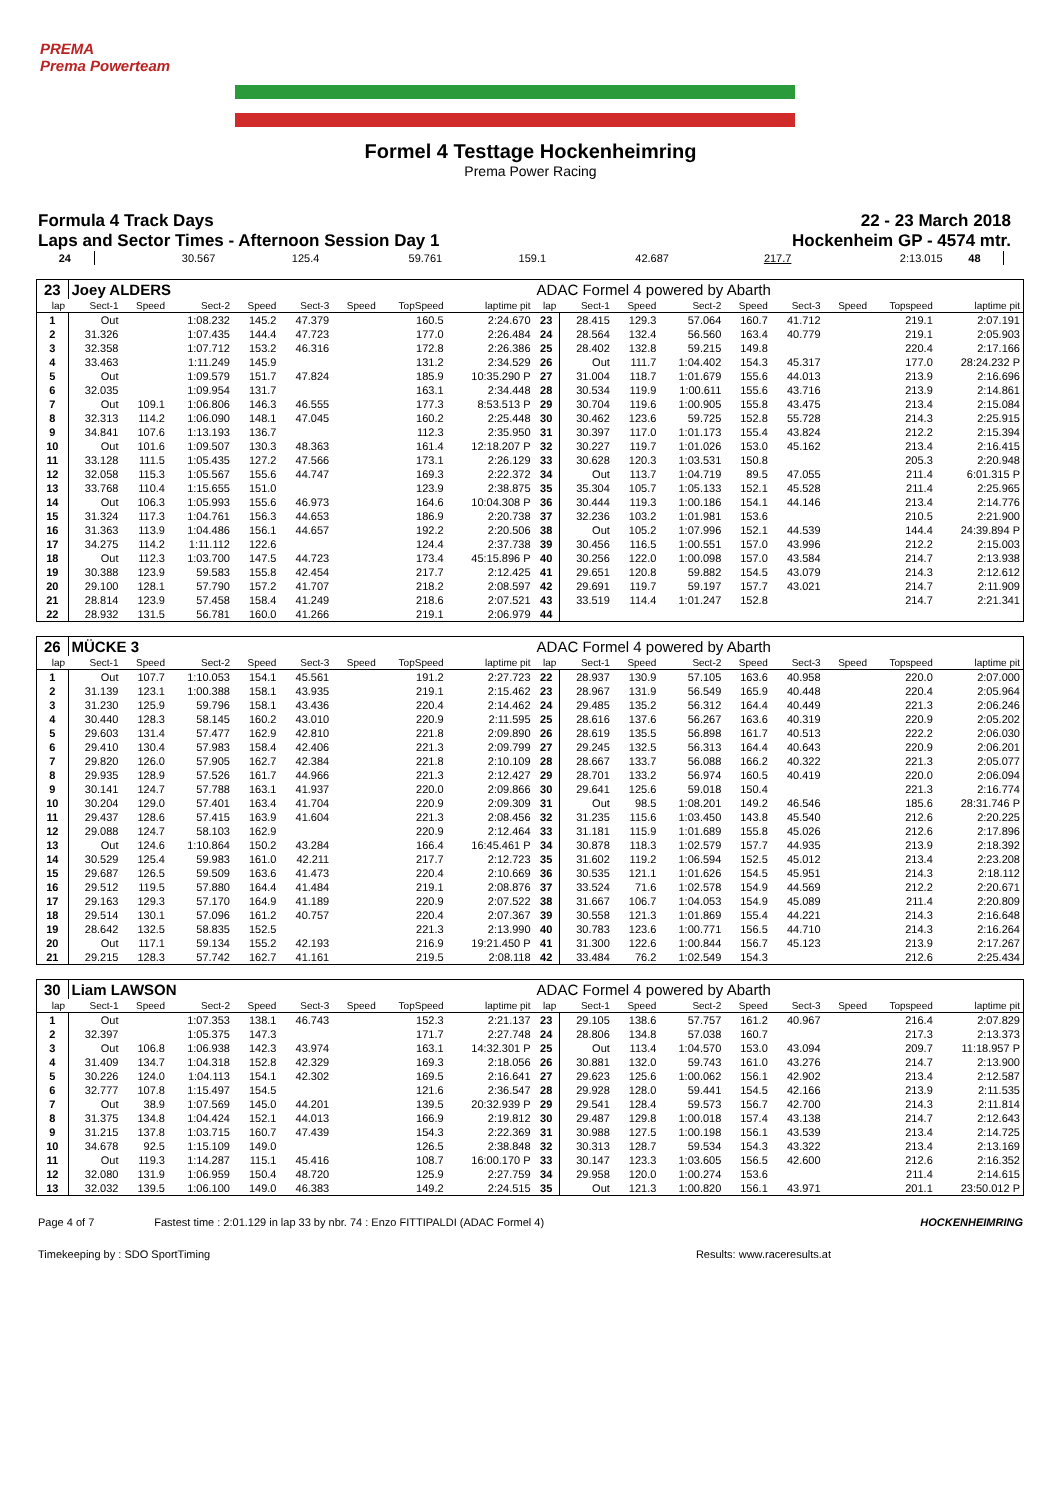PREMA
Prema Powerteam
Formel 4 Testtage Hockenheimring
Prema Power Racing
Formula 4 Track Days 22 - 23 March 2018
Laps and Sector Times - Afternoon Session Day 1 Hockenheim GP - 4574 mtr.
| 24 | 30.567 | 125.4 | 59.761 | 159.1 | 42.687 | | 217.7 | 2:13.015 | 48 | |
| 23 | Joey ALDERS | | | | | | | | ADAC Formel 4 powered by Abarth | | | | | | | | |
| lap | Sect-1 | Speed | Sect-2 | Speed | Sect-3 | Speed | TopSpeed | laptime pit | lap | Sect-1 | Speed | Sect-2 | Speed | Sect-3 | Speed | Topspeed | laptime pit |
| 1 | Out | | 1:08.232 | 145.2 | 47.379 | | 160.5 | 2:24.670 | 23 | 28.415 | 129.3 | 57.064 | 160.7 | 41.712 | | 219.1 | 2:07.191 |
| 2 | 31.326 | | 1:07.435 | 144.4 | 47.723 | | 177.0 | 2:26.484 | 24 | 28.564 | 132.4 | 56.560 | 163.4 | 40.779 | | 219.1 | 2:05.903 |
| 3 | 32.358 | | 1:07.712 | 153.2 | 46.316 | | 172.8 | 2:26.386 | 25 | 28.402 | 132.8 | 59.215 | 149.8 | | | 220.4 | 2:17.166 |
| 4 | 33.463 | | 1:11.249 | 145.9 | | | 131.2 | 2:34.529 | 26 | Out | 111.7 | 1:04.402 | 154.3 | 45.317 | | 177.0 | 28:24.232 P |
| 5 | Out | | 1:09.579 | 151.7 | 47.824 | | 185.9 | 10:35.290 P | 27 | 31.004 | 118.7 | 1:01.679 | 155.6 | 44.013 | | 213.9 | 2:16.696 |
| 6 | 32.035 | | 1:09.954 | 131.7 | | | 163.1 | 2:34.448 | 28 | 30.534 | 119.9 | 1:00.611 | 155.6 | 43.716 | | 213.9 | 2:14.861 |
| 7 | Out | 109.1 | 1:06.806 | 146.3 | 46.555 | | 177.3 | 8:53.513 P | 29 | 30.704 | 119.6 | 1:00.905 | 155.8 | 43.475 | | 213.4 | 2:15.084 |
| 8 | 32.313 | 114.2 | 1:06.090 | 148.1 | 47.045 | | 160.2 | 2:25.448 | 30 | 30.462 | 123.6 | 59.725 | 152.8 | 55.728 | | 214.3 | 2:25.915 |
| 9 | 34.841 | 107.6 | 1:13.193 | 136.7 | | | 112.3 | 2:35.950 | 31 | 30.397 | 117.0 | 1:01.173 | 155.4 | 43.824 | | 212.2 | 2:15.394 |
| 10 | Out | 101.6 | 1:09.507 | 130.3 | 48.363 | | 161.4 | 12:18.207 P | 32 | 30.227 | 119.7 | 1:01.026 | 153.0 | 45.162 | | 213.4 | 2:16.415 |
| 11 | 33.128 | 111.5 | 1:05.435 | 127.2 | 47.566 | | 173.1 | 2:26.129 | 33 | 30.628 | 120.3 | 1:03.531 | 150.8 | | | 205.3 | 2:20.948 |
| 12 | 32.058 | 115.3 | 1:05.567 | 155.6 | 44.747 | | 169.3 | 2:22.372 | 34 | Out | 113.7 | 1:04.719 | 89.5 | 47.055 | | 211.4 | 6:01.315 P |
| 13 | 33.768 | 110.4 | 1:15.655 | 151.0 | | | 123.9 | 2:38.875 | 35 | 35.304 | 105.7 | 1:05.133 | 152.1 | 45.528 | | 211.4 | 2:25.965 |
| 14 | Out | 106.3 | 1:05.993 | 155.6 | 46.973 | | 164.6 | 10:04.308 P | 36 | 30.444 | 119.3 | 1:00.186 | 154.1 | 44.146 | | 213.4 | 2:14.776 |
| 15 | 31.324 | 117.3 | 1:04.761 | 156.3 | 44.653 | | 186.9 | 2:20.738 | 37 | 32.236 | 103.2 | 1:01.981 | 153.6 | | | 210.5 | 2:21.900 |
| 16 | 31.363 | 113.9 | 1:04.486 | 156.1 | 44.657 | | 192.2 | 2:20.506 | 38 | Out | 105.2 | 1:07.996 | 152.1 | 44.539 | | 144.4 | 24:39.894 P |
| 17 | 34.275 | 114.2 | 1:11.112 | 122.6 | | | 124.4 | 2:37.738 | 39 | 30.456 | 116.5 | 1:00.551 | 157.0 | 43.996 | | 212.2 | 2:15.003 |
| 18 | Out | 112.3 | 1:03.700 | 147.5 | 44.723 | | 173.4 | 45:15.896 P | 40 | 30.256 | 122.0 | 1:00.098 | 157.0 | 43.584 | | 214.7 | 2:13.938 |
| 19 | 30.388 | 123.9 | 59.583 | 155.8 | 42.454 | | 217.7 | 2:12.425 | 41 | 29.651 | 120.8 | 59.882 | 154.5 | 43.079 | | 214.3 | 2:12.612 |
| 20 | 29.100 | 128.1 | 57.790 | 157.2 | 41.707 | | 218.2 | 2:08.597 | 42 | 29.691 | 119.7 | 59.197 | 157.7 | 43.021 | | 214.7 | 2:11.909 |
| 21 | 28.814 | 123.9 | 57.458 | 158.4 | 41.249 | | 218.6 | 2:07.521 | 43 | 33.519 | 114.4 | 1:01.247 | 152.8 | | | 214.7 | 2:21.341 |
| 22 | 28.932 | 131.5 | 56.781 | 160.0 | 41.266 | | 219.1 | 2:06.979 | 44 | | | | | | | | |
| 26 | MÜCKE 3 | | | | | | | | ADAC Formel 4 powered by Abarth | | | | | | | | |
| lap | Sect-1 | Speed | Sect-2 | Speed | Sect-3 | Speed | TopSpeed | laptime pit | lap | Sect-1 | Speed | Sect-2 | Speed | Sect-3 | Speed | Topspeed | laptime pit |
| 1 | Out | 107.7 | 1:10.053 | 154.1 | 45.561 | | 191.2 | 2:27.723 | 22 | 28.937 | 130.9 | 57.105 | 163.6 | 40.958 | | 220.0 | 2:07.000 |
| 2 | 31.139 | 123.1 | 1:00.388 | 158.1 | 43.935 | | 219.1 | 2:15.462 | 23 | 28.967 | 131.9 | 56.549 | 165.9 | 40.448 | | 220.4 | 2:05.964 |
| 3 | 31.230 | 125.9 | 59.796 | 158.1 | 43.436 | | 220.4 | 2:14.462 | 24 | 29.485 | 135.2 | 56.312 | 164.4 | 40.449 | | 221.3 | 2:06.246 |
| 4 | 30.440 | 128.3 | 58.145 | 160.2 | 43.010 | | 220.9 | 2:11.595 | 25 | 28.616 | 137.6 | 56.267 | 163.6 | 40.319 | | 220.9 | 2:05.202 |
| 5 | 29.603 | 131.4 | 57.477 | 162.9 | 42.810 | | 221.8 | 2:09.890 | 26 | 28.619 | 135.5 | 56.898 | 161.7 | 40.513 | | 222.2 | 2:06.030 |
| 6 | 29.410 | 130.4 | 57.983 | 158.4 | 42.406 | | 221.3 | 2:09.799 | 27 | 29.245 | 132.5 | 56.313 | 164.4 | 40.643 | | 220.9 | 2:06.201 |
| 7 | 29.820 | 126.0 | 57.905 | 162.7 | 42.384 | | 221.8 | 2:10.109 | 28 | 28.667 | 133.7 | 56.088 | 166.2 | 40.322 | | 221.3 | 2:05.077 |
| 8 | 29.935 | 128.9 | 57.526 | 161.7 | 44.966 | | 221.3 | 2:12.427 | 29 | 28.701 | 133.2 | 56.974 | 160.5 | 40.419 | | 220.0 | 2:06.094 |
| 9 | 30.141 | 124.7 | 57.788 | 163.1 | 41.937 | | 220.0 | 2:09.866 | 30 | 29.641 | 125.6 | 59.018 | 150.4 | | | 221.3 | 2:16.774 |
| 10 | 30.204 | 129.0 | 57.401 | 163.4 | 41.704 | | 220.9 | 2:09.309 | 31 | Out | 98.5 | 1:08.201 | 149.2 | 46.546 | | 185.6 | 28:31.746 P |
| 11 | 29.437 | 128.6 | 57.415 | 163.9 | 41.604 | | 221.3 | 2:08.456 | 32 | 31.235 | 115.6 | 1:03.450 | 143.8 | 45.540 | | 212.6 | 2:20.225 |
| 12 | 29.088 | 124.7 | 58.103 | 162.9 | | | 220.9 | 2:12.464 | 33 | 31.181 | 115.9 | 1:01.689 | 155.8 | 45.026 | | 212.6 | 2:17.896 |
| 13 | Out | 124.6 | 1:10.864 | 150.2 | 43.284 | | 166.4 | 16:45.461 P | 34 | 30.878 | 118.3 | 1:02.579 | 157.7 | 44.935 | | 213.9 | 2:18.392 |
| 14 | 30.529 | 125.4 | 59.983 | 161.0 | 42.211 | | 217.7 | 2:12.723 | 35 | 31.602 | 119.2 | 1:06.594 | 152.5 | 45.012 | | 213.4 | 2:23.208 |
| 15 | 29.687 | 126.5 | 59.509 | 163.6 | 41.473 | | 220.4 | 2:10.669 | 36 | 30.535 | 121.1 | 1:01.626 | 154.5 | 45.951 | | 214.3 | 2:18.112 |
| 16 | 29.512 | 119.5 | 57.880 | 164.4 | 41.484 | | 219.1 | 2:08.876 | 37 | 33.524 | 71.6 | 1:02.578 | 154.9 | 44.569 | | 212.2 | 2:20.671 |
| 17 | 29.163 | 129.3 | 57.170 | 164.9 | 41.189 | | 220.9 | 2:07.522 | 38 | 31.667 | 106.7 | 1:04.053 | 154.9 | 45.089 | | 211.4 | 2:20.809 |
| 18 | 29.514 | 130.1 | 57.096 | 161.2 | 40.757 | | 220.4 | 2:07.367 | 39 | 30.558 | 121.3 | 1:01.869 | 155.4 | 44.221 | | 214.3 | 2:16.648 |
| 19 | 28.642 | 132.5 | 58.835 | 152.5 | | | 221.3 | 2:13.990 | 40 | 30.783 | 123.6 | 1:00.771 | 156.5 | 44.710 | | 214.3 | 2:16.264 |
| 20 | Out | 117.1 | 59.134 | 155.2 | 42.193 | | 216.9 | 19:21.450 P | 41 | 31.300 | 122.6 | 1:00.844 | 156.7 | 45.123 | | 213.9 | 2:17.267 |
| 21 | 29.215 | 128.3 | 57.742 | 162.7 | 41.161 | | 219.5 | 2:08.118 | 42 | 33.484 | 76.2 | 1:02.549 | 154.3 | | | 212.6 | 2:25.434 |
| 30 | Liam LAWSON | | | | | | | | ADAC Formel 4 powered by Abarth | | | | | | | | |
| lap | Sect-1 | Speed | Sect-2 | Speed | Sect-3 | Speed | TopSpeed | laptime pit | lap | Sect-1 | Speed | Sect-2 | Speed | Sect-3 | Speed | Topspeed | laptime pit |
| 1 | Out | | 1:07.353 | 138.1 | 46.743 | | 152.3 | 2:21.137 | 23 | 29.105 | 138.6 | 57.757 | 161.2 | 40.967 | | 216.4 | 2:07.829 |
| 2 | 32.397 | | 1:05.375 | 147.3 | | | 171.7 | 2:27.748 | 24 | 28.806 | 134.8 | 57.038 | 160.7 | | | 217.3 | 2:13.373 |
| 3 | Out | 106.8 | 1:06.938 | 142.3 | 43.974 | | 163.1 | 14:32.301 P | 25 | Out | 113.4 | 1:04.570 | 153.0 | 43.094 | | 209.7 | 11:18.957 P |
| 4 | 31.409 | 134.7 | 1:04.318 | 152.8 | 42.329 | | 169.3 | 2:18.056 | 26 | 30.881 | 132.0 | 59.743 | 161.0 | 43.276 | | 214.7 | 2:13.900 |
| 5 | 30.226 | 124.0 | 1:04.113 | 154.1 | 42.302 | | 169.5 | 2:16.641 | 27 | 29.623 | 125.6 | 1:00.062 | 156.1 | 42.902 | | 213.4 | 2:12.587 |
| 6 | 32.777 | 107.8 | 1:15.497 | 154.5 | | | 121.6 | 2:36.547 | 28 | 29.928 | 128.0 | 59.441 | 154.5 | 42.166 | | 213.9 | 2:11.535 |
| 7 | Out | 38.9 | 1:07.569 | 145.0 | 44.201 | | 139.5 | 20:32.939 P | 29 | 29.541 | 128.4 | 59.573 | 156.7 | 42.700 | | 214.3 | 2:11.814 |
| 8 | 31.375 | 134.8 | 1:04.424 | 152.1 | 44.013 | | 166.9 | 2:19.812 | 30 | 29.487 | 129.8 | 1:00.018 | 157.4 | 43.138 | | 214.7 | 2:12.643 |
| 9 | 31.215 | 137.8 | 1:03.715 | 160.7 | 47.439 | | 154.3 | 2:22.369 | 31 | 30.988 | 127.5 | 1:00.198 | 156.1 | 43.539 | | 213.4 | 2:14.725 |
| 10 | 34.678 | 92.5 | 1:15.109 | 149.0 | | | 126.5 | 2:38.848 | 32 | 30.313 | 128.7 | 59.534 | 154.3 | 43.322 | | 213.4 | 2:13.169 |
| 11 | Out | 119.3 | 1:14.287 | 115.1 | 45.416 | | 108.7 | 16:00.170 P | 33 | 30.147 | 123.3 | 1:03.605 | 156.5 | 42.600 | | 212.6 | 2:16.352 |
| 12 | 32.080 | 131.9 | 1:06.959 | 150.4 | 48.720 | | 125.9 | 2:27.759 | 34 | 29.958 | 120.0 | 1:00.274 | 153.6 | | | 211.4 | 2:14.615 |
| 13 | 32.032 | 139.5 | 1:06.100 | 149.0 | 46.383 | | 149.2 | 2:24.515 | 35 | Out | 121.3 | 1:00.820 | 156.1 | 43.971 | | 201.1 | 23:50.012 P |
Page 4 of 7 Fastest time : 2:01.129 in lap 33 by nbr. 74 : Enzo FITTIPALDI (ADAC Formel 4) HOCKENHEIMRING
Timekeeping by : SDO SportTiming Results: www.raceresults.at